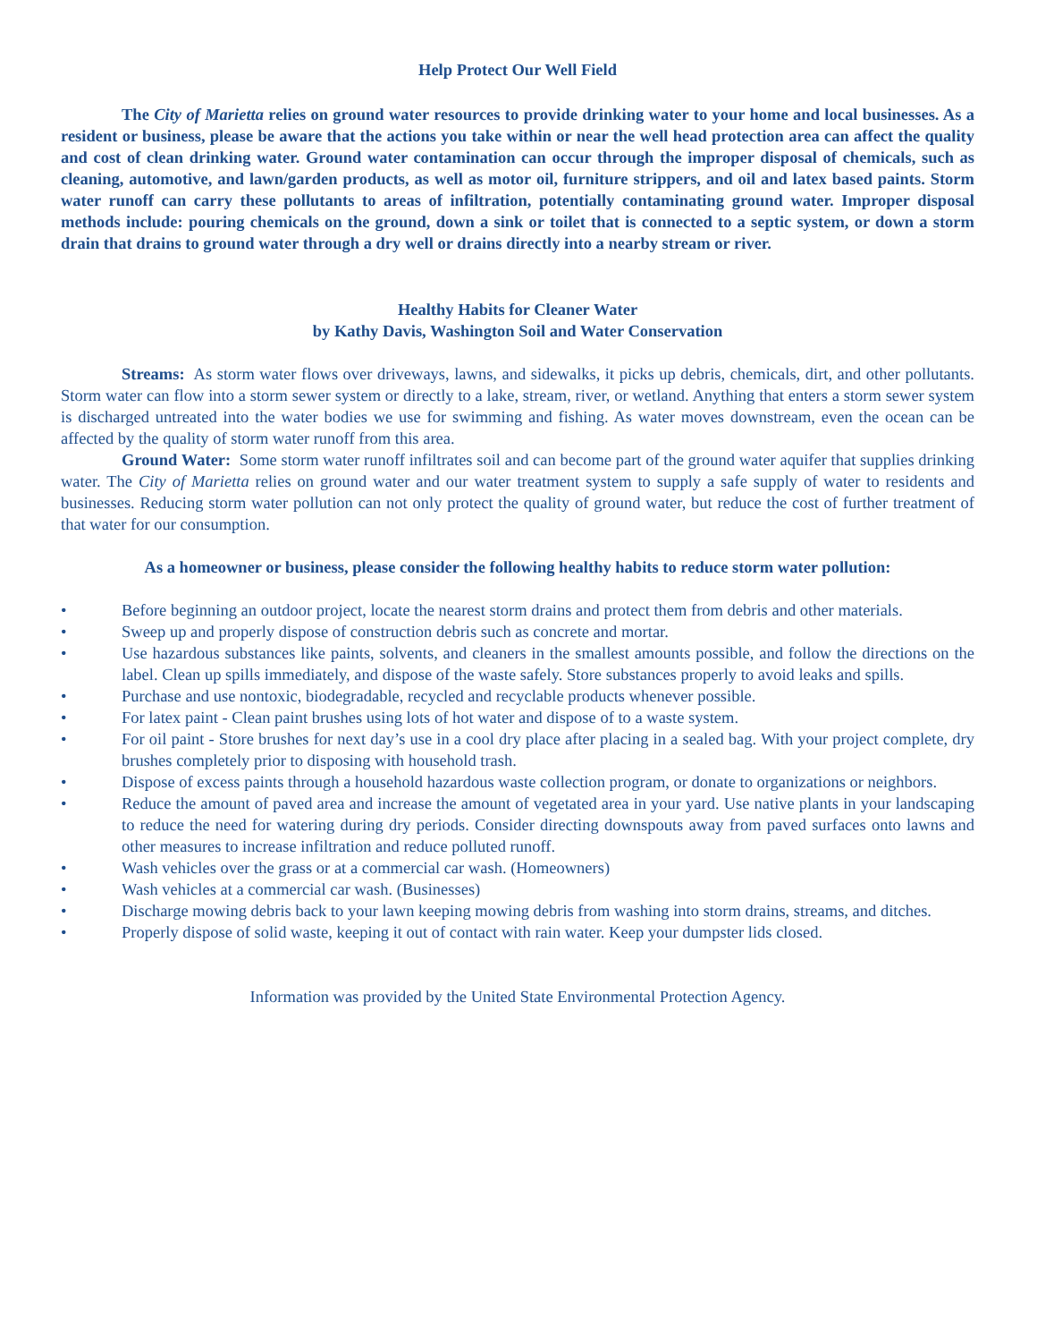Help Protect Our Well Field
The City of Marietta relies on ground water resources to provide drinking water to your home and local businesses. As a resident or business, please be aware that the actions you take within or near the well head protection area can affect the quality and cost of clean drinking water. Ground water contamination can occur through the improper disposal of chemicals, such as cleaning, automotive, and lawn/garden products, as well as motor oil, furniture strippers, and oil and latex based paints. Storm water runoff can carry these pollutants to areas of infiltration, potentially contaminating ground water. Improper disposal methods include: pouring chemicals on the ground, down a sink or toilet that is connected to a septic system, or down a storm drain that drains to ground water through a dry well or drains directly into a nearby stream or river.
Healthy Habits for Cleaner Water
by Kathy Davis, Washington Soil and Water Conservation
Streams: As storm water flows over driveways, lawns, and sidewalks, it picks up debris, chemicals, dirt, and other pollutants. Storm water can flow into a storm sewer system or directly to a lake, stream, river, or wetland. Anything that enters a storm sewer system is discharged untreated into the water bodies we use for swimming and fishing. As water moves downstream, even the ocean can be affected by the quality of storm water runoff from this area.
Ground Water: Some storm water runoff infiltrates soil and can become part of the ground water aquifer that supplies drinking water. The City of Marietta relies on ground water and our water treatment system to supply a safe supply of water to residents and businesses. Reducing storm water pollution can not only protect the quality of ground water, but reduce the cost of further treatment of that water for our consumption.
As a homeowner or business, please consider the following healthy habits to reduce storm water pollution:
• Before beginning an outdoor project, locate the nearest storm drains and protect them from debris and other materials.
• Sweep up and properly dispose of construction debris such as concrete and mortar.
• Use hazardous substances like paints, solvents, and cleaners in the smallest amounts possible, and follow the directions on the label. Clean up spills immediately, and dispose of the waste safely. Store substances properly to avoid leaks and spills.
• Purchase and use nontoxic, biodegradable, recycled and recyclable products whenever possible.
• For latex paint - Clean paint brushes using lots of hot water and dispose of to a waste system.
• For oil paint - Store brushes for next day’s use in a cool dry place after placing in a sealed bag. With your project complete, dry brushes completely prior to disposing with household trash.
• Dispose of excess paints through a household hazardous waste collection program, or donate to organizations or neighbors.
• Reduce the amount of paved area and increase the amount of vegetated area in your yard. Use native plants in your landscaping to reduce the need for watering during dry periods. Consider directing downspouts away from paved surfaces onto lawns and other measures to increase infiltration and reduce polluted runoff.
• Wash vehicles over the grass or at a commercial car wash. (Homeowners)
• Wash vehicles at a commercial car wash. (Businesses)
• Discharge mowing debris back to your lawn keeping mowing debris from washing into storm drains, streams, and ditches.
• Properly dispose of solid waste, keeping it out of contact with rain water. Keep your dumpster lids closed.
Information was provided by the United State Environmental Protection Agency.